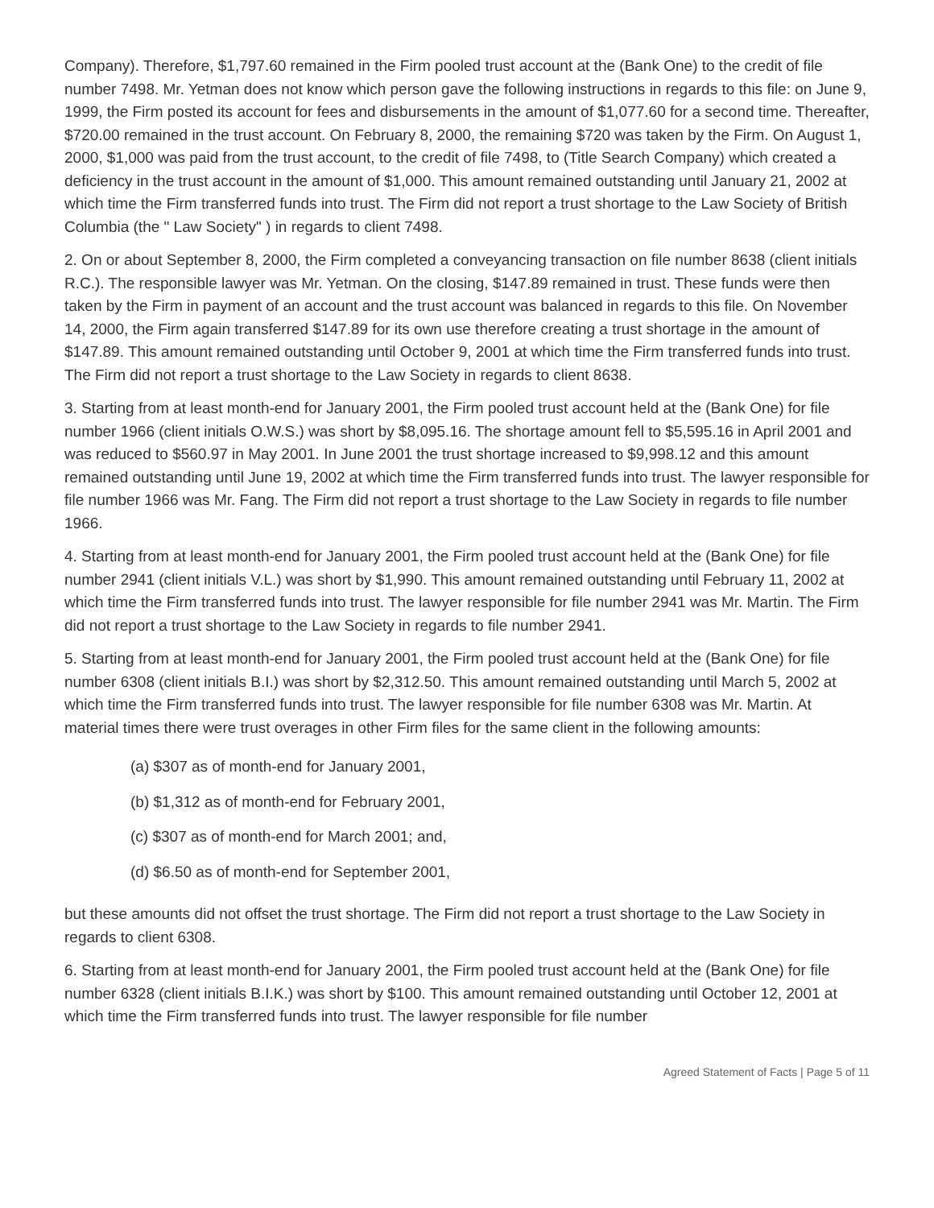Company). Therefore, $1,797.60 remained in the Firm pooled trust account at the (Bank One) to the credit of file number 7498. Mr. Yetman does not know which person gave the following instructions in regards to this file: on June 9, 1999, the Firm posted its account for fees and disbursements in the amount of $1,077.60 for a second time. Thereafter, $720.00 remained in the trust account. On February 8, 2000, the remaining $720 was taken by the Firm. On August 1, 2000, $1,000 was paid from the trust account, to the credit of file 7498, to (Title Search Company) which created a deficiency in the trust account in the amount of $1,000. This amount remained outstanding until January 21, 2002 at which time the Firm transferred funds into trust. The Firm did not report a trust shortage to the Law Society of British Columbia (the " Law Society" ) in regards to client 7498.
2. On or about September 8, 2000, the Firm completed a conveyancing transaction on file number 8638 (client initials R.C.). The responsible lawyer was Mr. Yetman. On the closing, $147.89 remained in trust. These funds were then taken by the Firm in payment of an account and the trust account was balanced in regards to this file. On November 14, 2000, the Firm again transferred $147.89 for its own use therefore creating a trust shortage in the amount of $147.89. This amount remained outstanding until October 9, 2001 at which time the Firm transferred funds into trust. The Firm did not report a trust shortage to the Law Society in regards to client 8638.
3. Starting from at least month-end for January 2001, the Firm pooled trust account held at the (Bank One) for file number 1966 (client initials O.W.S.) was short by $8,095.16. The shortage amount fell to $5,595.16 in April 2001 and was reduced to $560.97 in May 2001. In June 2001 the trust shortage increased to $9,998.12 and this amount remained outstanding until June 19, 2002 at which time the Firm transferred funds into trust. The lawyer responsible for file number 1966 was Mr. Fang. The Firm did not report a trust shortage to the Law Society in regards to file number 1966.
4. Starting from at least month-end for January 2001, the Firm pooled trust account held at the (Bank One) for file number 2941 (client initials V.L.) was short by $1,990. This amount remained outstanding until February 11, 2002 at which time the Firm transferred funds into trust. The lawyer responsible for file number 2941 was Mr. Martin. The Firm did not report a trust shortage to the Law Society in regards to file number 2941.
5. Starting from at least month-end for January 2001, the Firm pooled trust account held at the (Bank One) for file number 6308 (client initials B.I.) was short by $2,312.50. This amount remained outstanding until March 5, 2002 at which time the Firm transferred funds into trust. The lawyer responsible for file number 6308 was Mr. Martin. At material times there were trust overages in other Firm files for the same client in the following amounts:
(a) $307 as of month-end for January 2001,
(b) $1,312 as of month-end for February 2001,
(c) $307 as of month-end for March 2001; and,
(d) $6.50 as of month-end for September 2001,
but these amounts did not offset the trust shortage. The Firm did not report a trust shortage to the Law Society in regards to client 6308.
6. Starting from at least month-end for January 2001, the Firm pooled trust account held at the (Bank One) for file number 6328 (client initials B.I.K.) was short by $100. This amount remained outstanding until October 12, 2001 at which time the Firm transferred funds into trust. The lawyer responsible for file number
Agreed Statement of Facts | Page 5 of 11